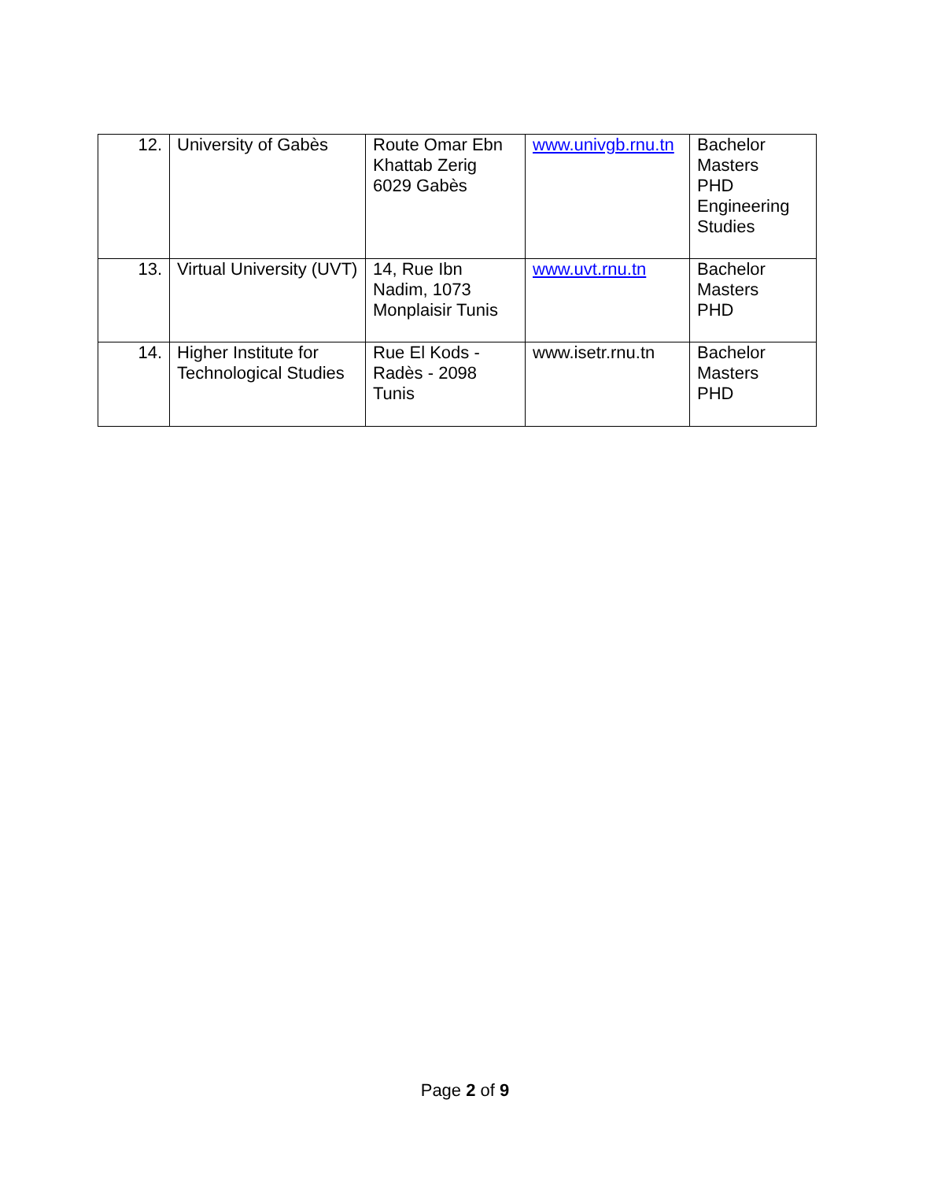| 12. | University of Gabès | Route Omar Ebn Khattab Zerig 6029 Gabès | www.univgb.rnu.tn | Bachelor Masters PHD Engineering Studies |
| 13. | Virtual University (UVT) | 14, Rue Ibn Nadim, 1073 Monplaisir Tunis | www.uvt.rnu.tn | Bachelor Masters PHD |
| 14. | Higher Institute for Technological Studies | Rue El Kods - Radès - 2098 Tunis | www.isetr.rnu.tn | Bachelor Masters PHD |
Page 2 of 9